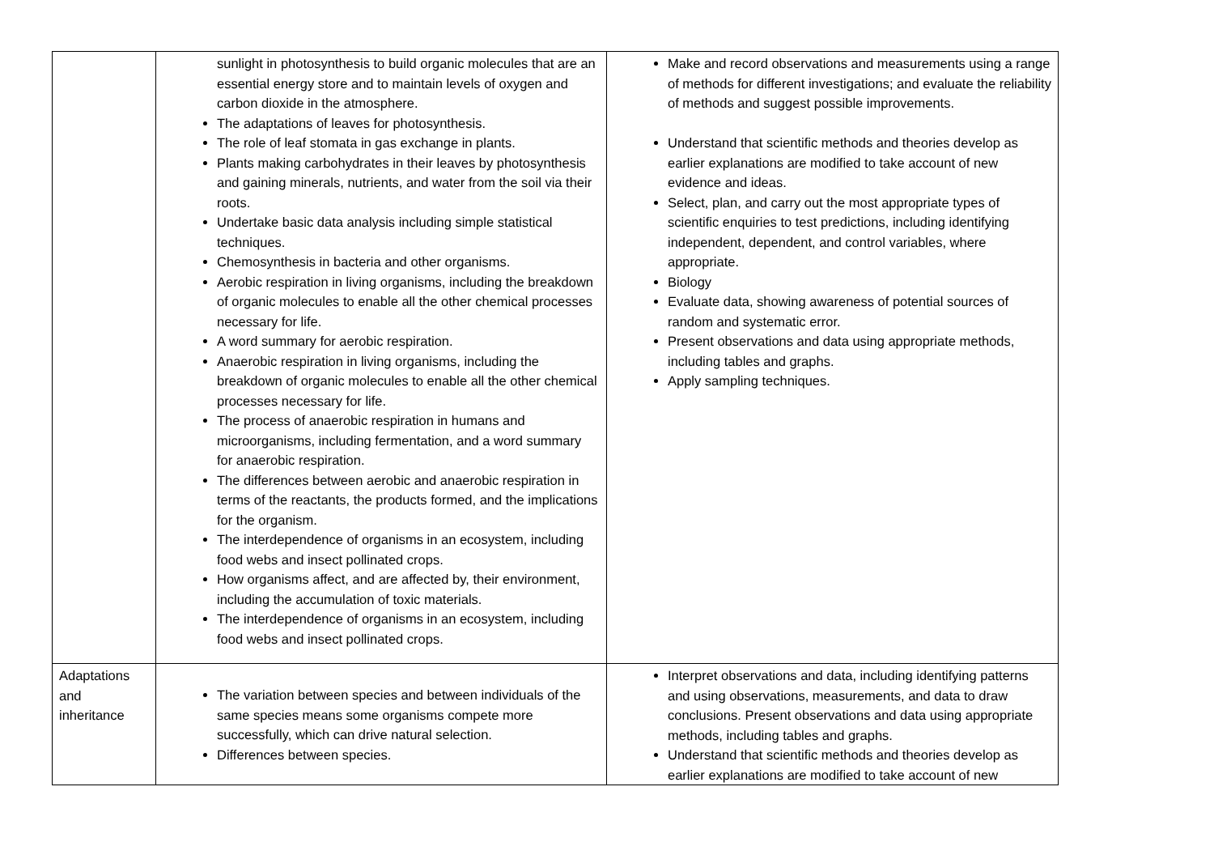| | sunlight in photosynthesis to build organic molecules that are an essential energy store and to maintain levels of oxygen and carbon dioxide in the atmosphere. The adaptations of leaves for photosynthesis. The role of leaf stomata in gas exchange in plants. Plants making carbohydrates in their leaves by photosynthesis and gaining minerals, nutrients, and water from the soil via their roots. Undertake basic data analysis including simple statistical techniques. Chemosynthesis in bacteria and other organisms. Aerobic respiration in living organisms, including the breakdown of organic molecules to enable all the other chemical processes necessary for life. A word summary for aerobic respiration. Anaerobic respiration in living organisms, including the breakdown of organic molecules to enable all the other chemical processes necessary for life. The process of anaerobic respiration in humans and microorganisms, including fermentation, and a word summary for anaerobic respiration. The differences between aerobic and anaerobic respiration in terms of the reactants, the products formed, and the implications for the organism. The interdependence of organisms in an ecosystem, including food webs and insect pollinated crops. How organisms affect, and are affected by, their environment, including the accumulation of toxic materials. The interdependence of organisms in an ecosystem, including food webs and insect pollinated crops. | Make and record observations and measurements using a range of methods for different investigations; and evaluate the reliability of methods and suggest possible improvements. Understand that scientific methods and theories develop as earlier explanations are modified to take account of new evidence and ideas. Select, plan, and carry out the most appropriate types of scientific enquiries to test predictions, including identifying independent, dependent, and control variables, where appropriate. Biology Evaluate data, showing awareness of potential sources of random and systematic error. Present observations and data using appropriate methods, including tables and graphs. Apply sampling techniques. |
| Adaptations and inheritance | The variation between species and between individuals of the same species means some organisms compete more successfully, which can drive natural selection. Differences between species. | Interpret observations and data, including identifying patterns and using observations, measurements, and data to draw conclusions. Present observations and data using appropriate methods, including tables and graphs. Understand that scientific methods and theories develop as earlier explanations are modified to take account of new |